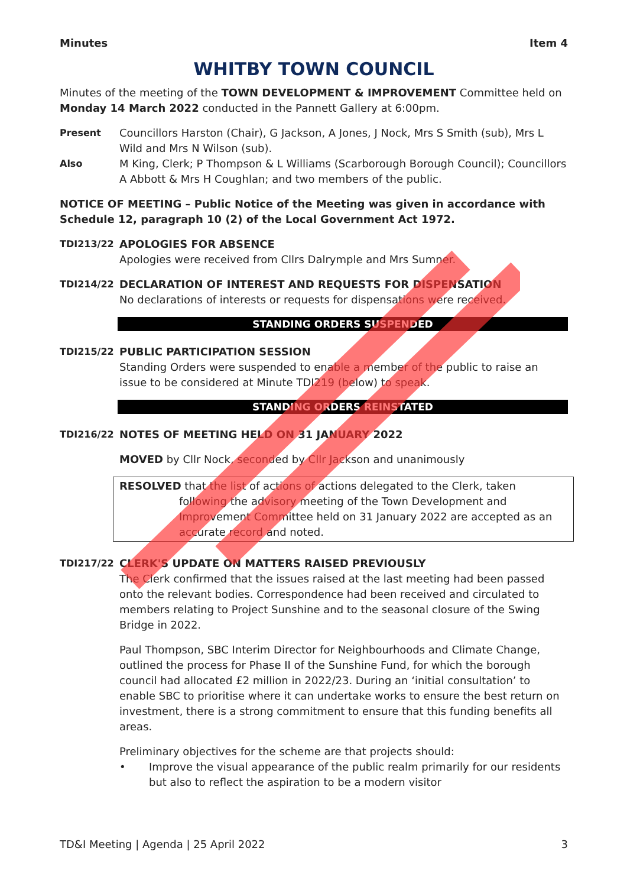Minutes Item 4
WHITBY TOWN COUNCIL
Minutes of the meeting of the TOWN DEVELOPMENT & IMPROVEMENT Committee held on Monday 14 March 2022 conducted in the Pannett Gallery at 6:00pm.
Present Councillors Harston (Chair), G Jackson, A Jones, J Nock, Mrs S Smith (sub), Mrs L Wild and Mrs N Wilson (sub).
Also M King, Clerk; P Thompson & L Williams (Scarborough Borough Council); Councillors A Abbott & Mrs H Coughlan; and two members of the public.
NOTICE OF MEETING – Public Notice of the Meeting was given in accordance with Schedule 12, paragraph 10 (2) of the Local Government Act 1972.
TDI213/22 APOLOGIES FOR ABSENCE
Apologies were received from Cllrs Dalrymple and Mrs Sumner.
TDI214/22 DECLARATION OF INTEREST AND REQUESTS FOR DISPENSATION
No declarations of interests or requests for dispensations were received.
STANDING ORDERS SUSPENDED
TDI215/22 PUBLIC PARTICIPATION SESSION
Standing Orders were suspended to enable a member of the public to raise an issue to be considered at Minute TDI219 (below) to speak.
STANDING ORDERS REINSTATED
TDI216/22 NOTES OF MEETING HELD ON 31 JANUARY 2022
MOVED by Cllr Nock, seconded by Cllr Jackson and unanimously
RESOLVED that the list of actions of actions delegated to the Clerk, taken
following the advisory meeting of the Town Development and Improvement Committee held on 31 January 2022 are accepted as an accurate record and noted.
TDI217/22 CLERK'S UPDATE ON MATTERS RAISED PREVIOUSLY
The Clerk confirmed that the issues raised at the last meeting had been passed onto the relevant bodies. Correspondence had been received and circulated to members relating to Project Sunshine and to the seasonal closure of the Swing Bridge in 2022.
Paul Thompson, SBC Interim Director for Neighbourhoods and Climate Change, outlined the process for Phase II of the Sunshine Fund, for which the borough council had allocated £2 million in 2022/23. During an ‘initial consultation’ to enable SBC to prioritise where it can undertake works to ensure the best return on investment, there is a strong commitment to ensure that this funding benefits all areas.
Preliminary objectives for the scheme are that projects should:
• Improve the visual appearance of the public realm primarily for our residents but also to reflect the aspiration to be a modern visitor
TD&I Meeting | Agenda | 25 April 2022 3